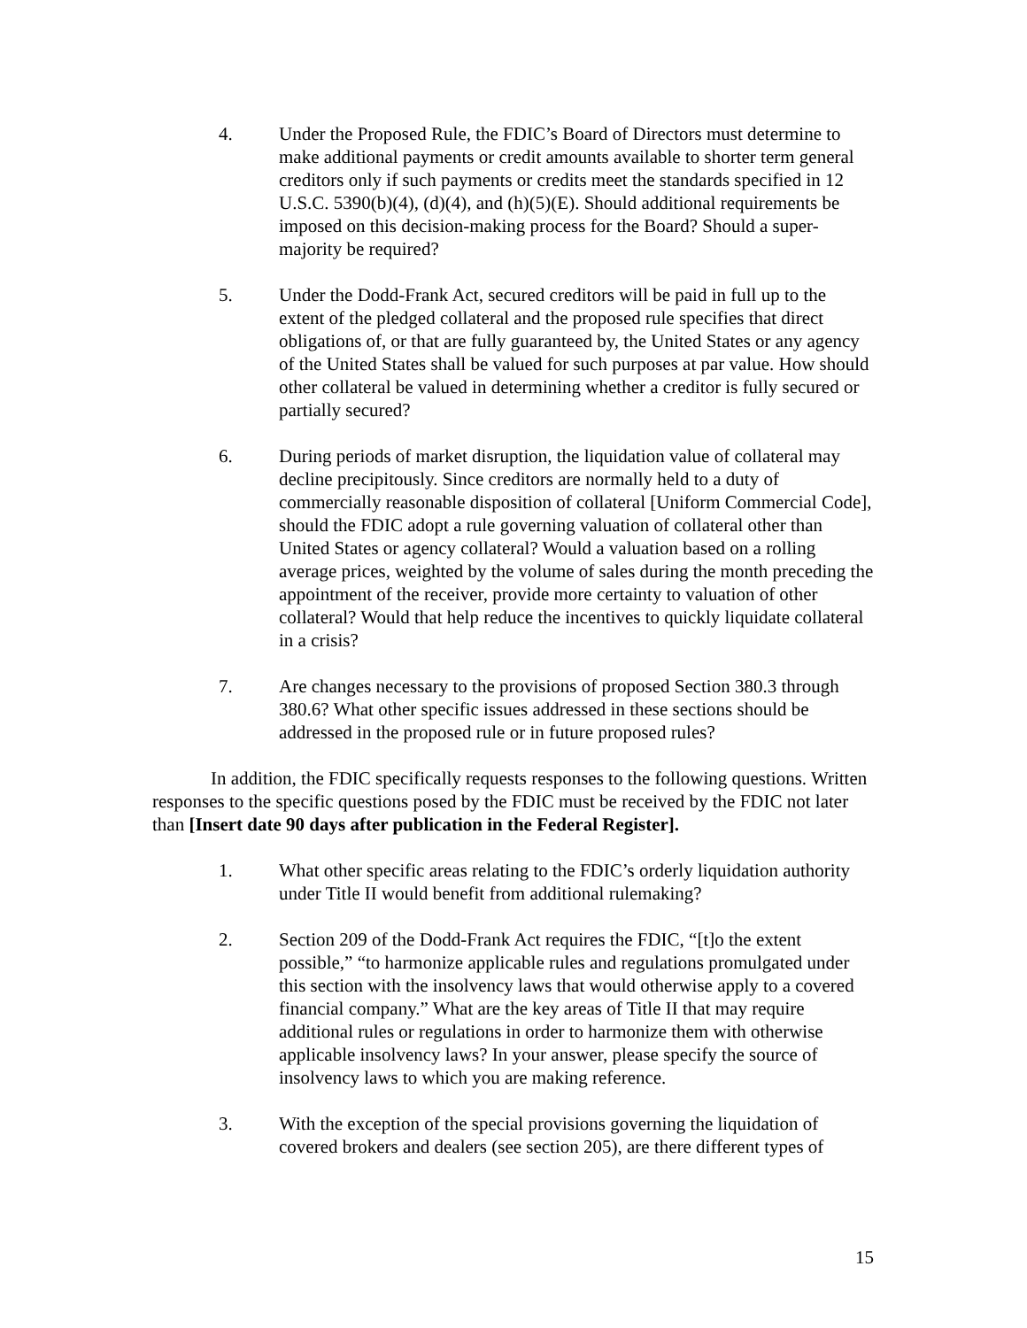4. Under the Proposed Rule, the FDIC’s Board of Directors must determine to make additional payments or credit amounts available to shorter term general creditors only if such payments or credits meet the standards specified in 12 U.S.C. 5390(b)(4), (d)(4), and (h)(5)(E). Should additional requirements be imposed on this decision-making process for the Board? Should a super-majority be required?
5. Under the Dodd-Frank Act, secured creditors will be paid in full up to the extent of the pledged collateral and the proposed rule specifies that direct obligations of, or that are fully guaranteed by, the United States or any agency of the United States shall be valued for such purposes at par value. How should other collateral be valued in determining whether a creditor is fully secured or partially secured?
6. During periods of market disruption, the liquidation value of collateral may decline precipitously. Since creditors are normally held to a duty of commercially reasonable disposition of collateral [Uniform Commercial Code], should the FDIC adopt a rule governing valuation of collateral other than United States or agency collateral? Would a valuation based on a rolling average prices, weighted by the volume of sales during the month preceding the appointment of the receiver, provide more certainty to valuation of other collateral? Would that help reduce the incentives to quickly liquidate collateral in a crisis?
7. Are changes necessary to the provisions of proposed Section 380.3 through 380.6? What other specific issues addressed in these sections should be addressed in the proposed rule or in future proposed rules?
In addition, the FDIC specifically requests responses to the following questions. Written responses to the specific questions posed by the FDIC must be received by the FDIC not later than [Insert date 90 days after publication in the Federal Register].
1. What other specific areas relating to the FDIC’s orderly liquidation authority under Title II would benefit from additional rulemaking?
2. Section 209 of the Dodd-Frank Act requires the FDIC, “[t]o the extent possible,” “to harmonize applicable rules and regulations promulgated under this section with the insolvency laws that would otherwise apply to a covered financial company.” What are the key areas of Title II that may require additional rules or regulations in order to harmonize them with otherwise applicable insolvency laws? In your answer, please specify the source of insolvency laws to which you are making reference.
3. With the exception of the special provisions governing the liquidation of covered brokers and dealers (see section 205), are there different types of
15